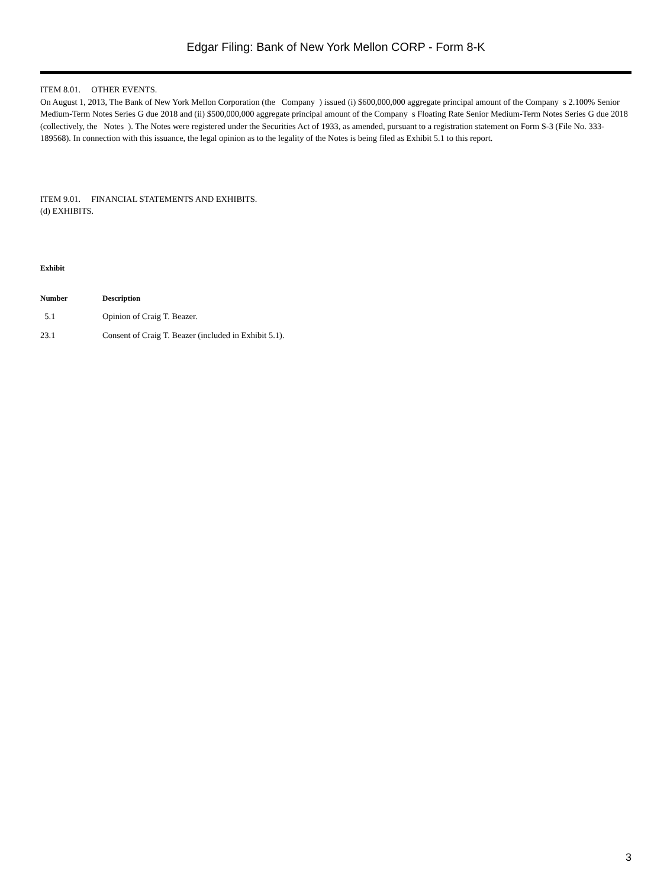Edgar Filing: Bank of New York Mellon CORP - Form 8-K
ITEM 8.01. OTHER EVENTS.
On August 1, 2013, The Bank of New York Mellon Corporation (the Company ) issued (i) $600,000,000 aggregate principal amount of the Company s 2.100% Senior Medium-Term Notes Series G due 2018 and (ii) $500,000,000 aggregate principal amount of the Company s Floating Rate Senior Medium-Term Notes Series G due 2018 (collectively, the Notes ). The Notes were registered under the Securities Act of 1933, as amended, pursuant to a registration statement on Form S-3 (File No. 333-189568). In connection with this issuance, the legal opinion as to the legality of the Notes is being filed as Exhibit 5.1 to this report.
ITEM 9.01. FINANCIAL STATEMENTS AND EXHIBITS.
(d) EXHIBITS.
| Exhibit | |
| --- | --- |
| Number | Description |
| 5.1 | Opinion of Craig T. Beazer. |
| 23.1 | Consent of Craig T. Beazer (included in Exhibit 5.1). |
3